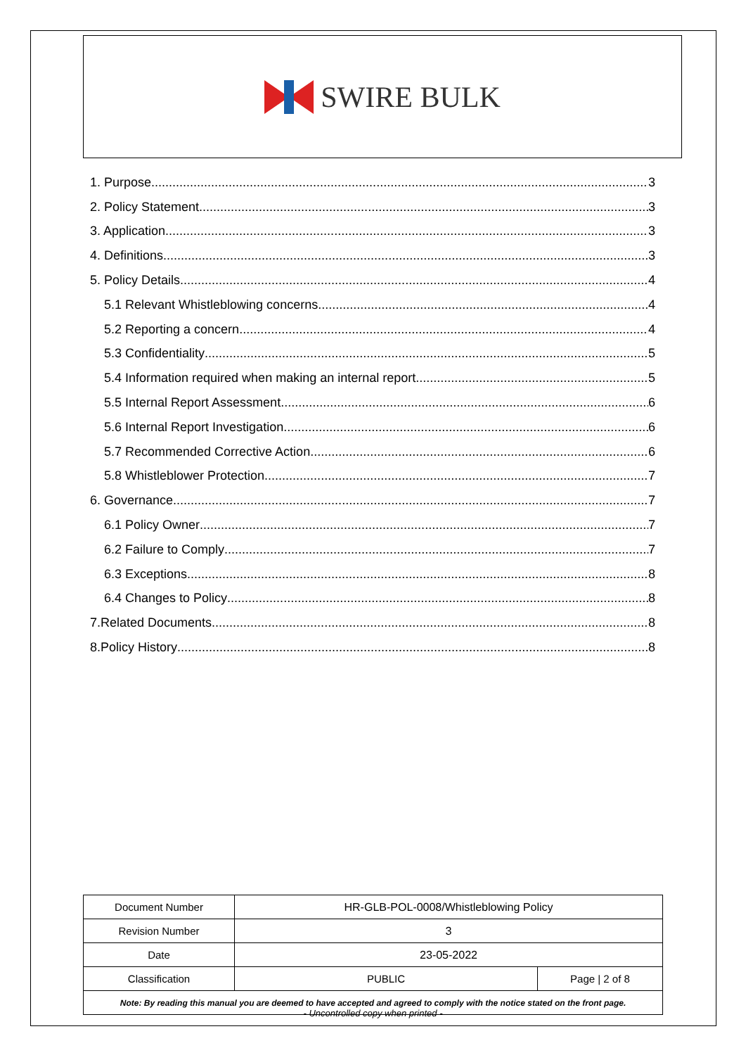SWIRE BULK
1. Purpose 3
2. Policy Statement 3
3. Application 3
4. Definitions 3
5. Policy Details 4
5.1 Relevant Whistleblowing concerns 4
5.2 Reporting a concern 4
5.3 Confidentiality 5
5.4 Information required when making an internal report 5
5.5 Internal Report Assessment 6
5.6 Internal Report Investigation 6
5.7 Recommended Corrective Action 6
5.8 Whistleblower Protection 7
6. Governance 7
6.1 Policy Owner 7
6.2 Failure to Comply 7
6.3 Exceptions 8
6.4 Changes to Policy 8
7.Related Documents 8
8.Policy History 8
| Document Number | HR-GLB-POL-0008/Whistleblowing Policy | |
| Revision Number | 3 | |
| Date | 23-05-2022 | |
| Classification | PUBLIC | Page / 2 of 8 |
| Note: By reading this manual you are deemed to have accepted and agreed to comply with the notice stated on the front page. | | |
- Uncontrolled copy when printed -